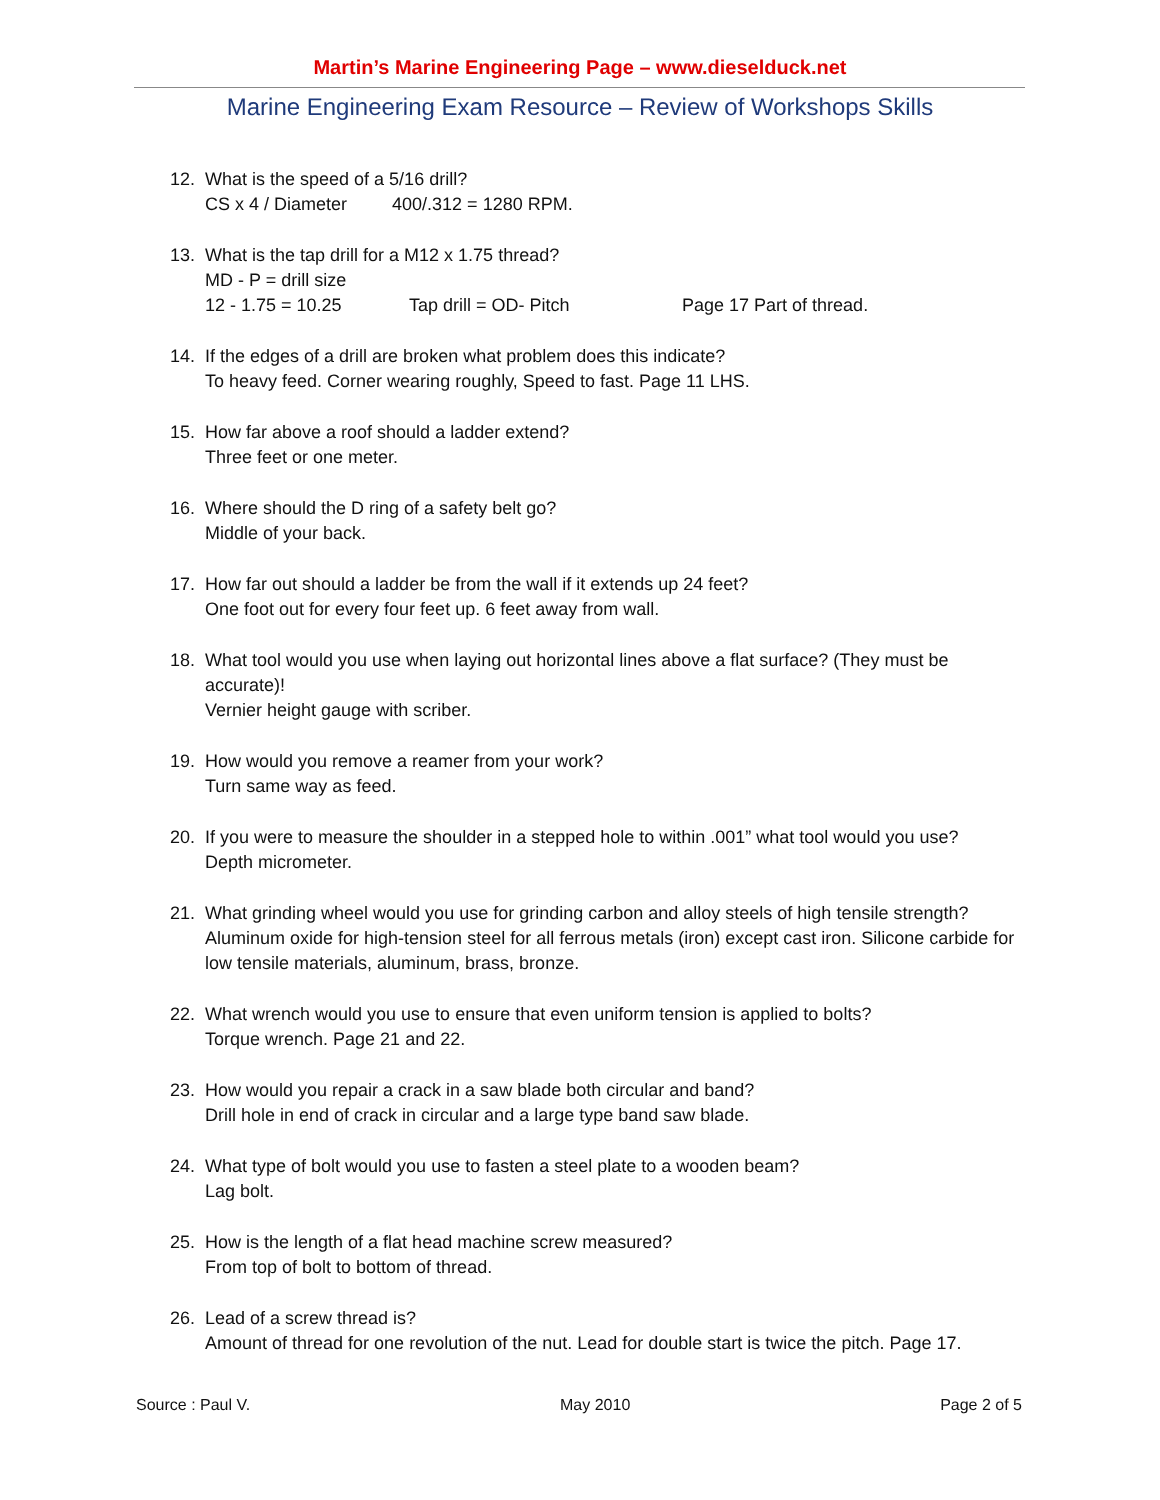Martin’s Marine Engineering Page – www.dieselduck.net
Marine Engineering Exam Resource – Review of Workshops Skills
12. What is the speed of a 5/16 drill?
CS x 4 / Diameter 400/.312 = 1280 RPM.
13. What is the tap drill for a M12 x 1.75 thread?
MD - P = drill size
12 - 1.75 = 10.25 Tap drill = OD- Pitch Page 17 Part of thread.
14. If the edges of a drill are broken what problem does this indicate?
To heavy feed. Corner wearing roughly, Speed to fast. Page 11 LHS.
15. How far above a roof should a ladder extend?
Three feet or one meter.
16. Where should the D ring of a safety belt go?
Middle of your back.
17. How far out should a ladder be from the wall if it extends up 24 feet?
One foot out for every four feet up. 6 feet away from wall.
18. What tool would you use when laying out horizontal lines above a flat surface? (They must be accurate)!
Vernier height gauge with scriber.
19. How would you remove a reamer from your work?
Turn same way as feed.
20. If you were to measure the shoulder in a stepped hole to within .001” what tool would you use?
Depth micrometer.
21. What grinding wheel would you use for grinding carbon and alloy steels of high tensile strength?
Aluminum oxide for high-tension steel for all ferrous metals (iron) except cast iron. Silicone carbide for low tensile materials, aluminum, brass, bronze.
22. What wrench would you use to ensure that even uniform tension is applied to bolts?
Torque wrench. Page 21 and 22.
23. How would you repair a crack in a saw blade both circular and band?
Drill hole in end of crack in circular and a large type band saw blade.
24. What type of bolt would you use to fasten a steel plate to a wooden beam?
Lag bolt.
25. How is the length of a flat head machine screw measured?
From top of bolt to bottom of thread.
26. Lead of a screw thread is?
Amount of thread for one revolution of the nut. Lead for double start is twice the pitch. Page 17.
Source : Paul V. May 2010 Page 2 of 5